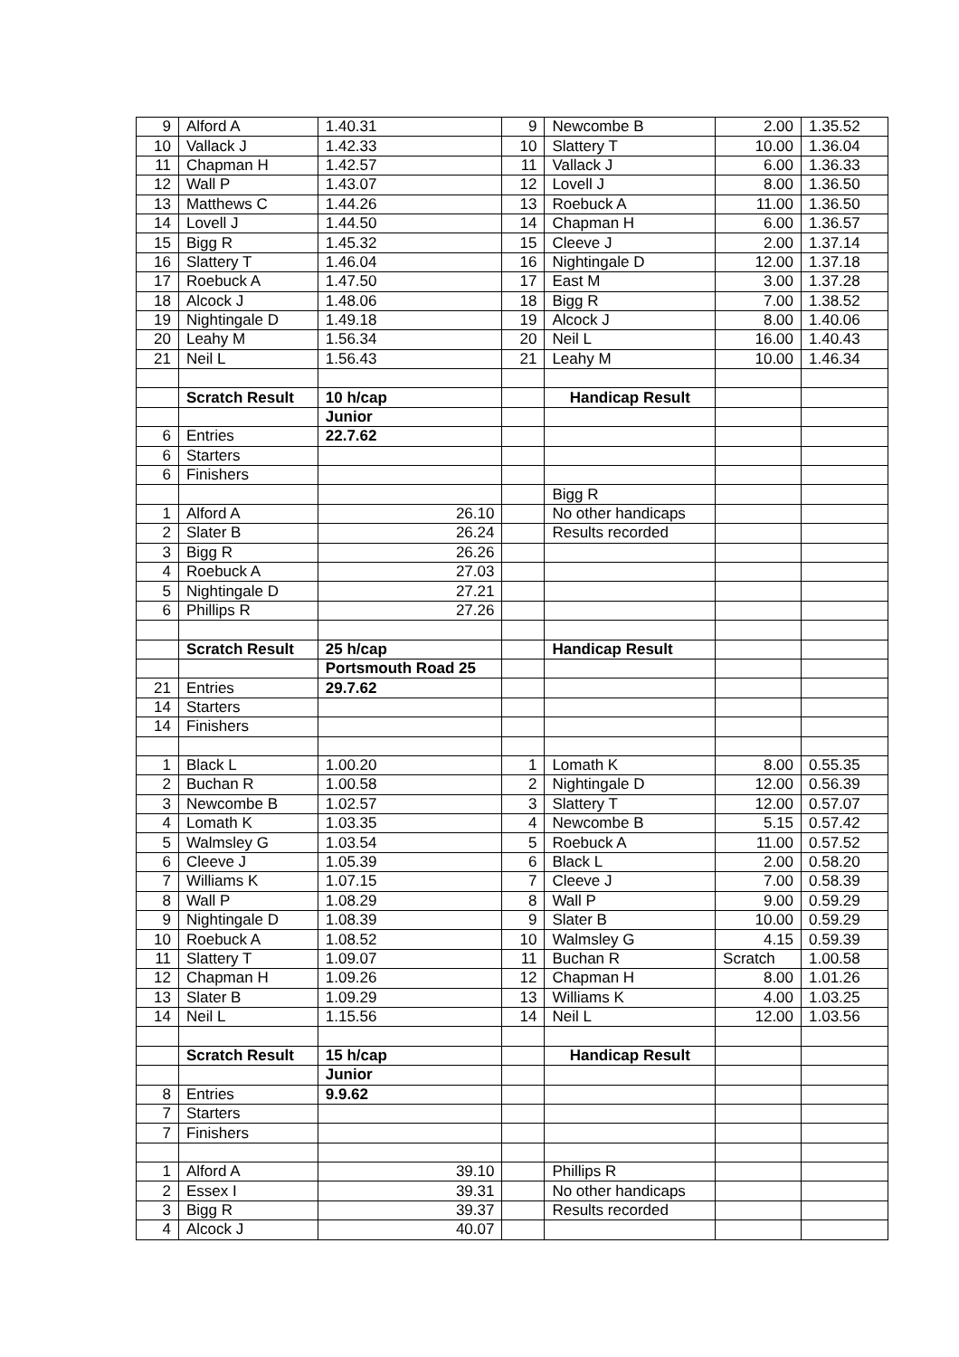| 9 | Alford A | 1.40.31 | 9 | Newcombe B | 2.00 | 1.35.52 |
| 10 | Vallack J | 1.42.33 | 10 | Slattery T | 10.00 | 1.36.04 |
| 11 | Chapman H | 1.42.57 | 11 | Vallack J | 6.00 | 1.36.33 |
| 12 | Wall P | 1.43.07 | 12 | Lovell J | 8.00 | 1.36.50 |
| 13 | Matthews C | 1.44.26 | 13 | Roebuck A | 11.00 | 1.36.50 |
| 14 | Lovell J | 1.44.50 | 14 | Chapman H | 6.00 | 1.36.57 |
| 15 | Bigg R | 1.45.32 | 15 | Cleeve J | 2.00 | 1.37.14 |
| 16 | Slattery T | 1.46.04 | 16 | Nightingale D | 12.00 | 1.37.18 |
| 17 | Roebuck A | 1.47.50 | 17 | East M | 3.00 | 1.37.28 |
| 18 | Alcock J | 1.48.06 | 18 | Bigg R | 7.00 | 1.38.52 |
| 19 | Nightingale D | 1.49.18 | 19 | Alcock J | 8.00 | 1.40.06 |
| 20 | Leahy M | 1.56.34 | 20 | Neil L | 16.00 | 1.40.43 |
| 21 | Neil L | 1.56.43 | 21 | Leahy M | 10.00 | 1.46.34 |
| | Scratch Result | 10 h/cap | | Handicap Result | | |
| | | Junior | | | | |
| 6 | Entries | 22.7.62 | | | | |
| 6 | Starters | | | | | |
| 6 | Finishers | | | | | |
| | | | | Bigg R | | |
| 1 | Alford A | 26.10 | | No other handicaps | | |
| 2 | Slater B | 26.24 | | Results recorded | | |
| 3 | Bigg R | 26.26 | | | | |
| 4 | Roebuck A | 27.03 | | | | |
| 5 | Nightingale D | 27.21 | | | | |
| 6 | Phillips R | 27.26 | | | | |
| | Scratch Result | 25 h/cap | | Handicap Result | | |
| | | Portsmouth Road 25 | | | | |
| 21 | Entries | 29.7.62 | | | | |
| 14 | Starters | | | | | |
| 14 | Finishers | | | | | |
| 1 | Black L | 1.00.20 | 1 | Lomath K | 8.00 | 0.55.35 |
| 2 | Buchan R | 1.00.58 | 2 | Nightingale D | 12.00 | 0.56.39 |
| 3 | Newcombe B | 1.02.57 | 3 | Slattery T | 12.00 | 0.57.07 |
| 4 | Lomath K | 1.03.35 | 4 | Newcombe B | 5.15 | 0.57.42 |
| 5 | Walmsley G | 1.03.54 | 5 | Roebuck A | 11.00 | 0.57.52 |
| 6 | Cleeve J | 1.05.39 | 6 | Black L | 2.00 | 0.58.20 |
| 7 | Williams K | 1.07.15 | 7 | Cleeve J | 7.00 | 0.58.39 |
| 8 | Wall P | 1.08.29 | 8 | Wall P | 9.00 | 0.59.29 |
| 9 | Nightingale D | 1.08.39 | 9 | Slater B | 10.00 | 0.59.29 |
| 10 | Roebuck A | 1.08.52 | 10 | Walmsley G | 4.15 | 0.59.39 |
| 11 | Slattery T | 1.09.07 | 11 | Buchan R | Scratch | 1.00.58 |
| 12 | Chapman H | 1.09.26 | 12 | Chapman H | 8.00 | 1.01.26 |
| 13 | Slater B | 1.09.29 | 13 | Williams K | 4.00 | 1.03.25 |
| 14 | Neil L | 1.15.56 | 14 | Neil L | 12.00 | 1.03.56 |
| | Scratch Result | 15 h/cap | | Handicap Result | | |
| | | Junior | | | | |
| 8 | Entries | 9.9.62 | | | | |
| 7 | Starters | | | | | |
| 7 | Finishers | | | | | |
| 1 | Alford A | 39.10 | | Phillips R | | |
| 2 | Essex I | 39.31 | | No other handicaps | | |
| 3 | Bigg R | 39.37 | | Results recorded | | |
| 4 | Alcock J | 40.07 | | | | |